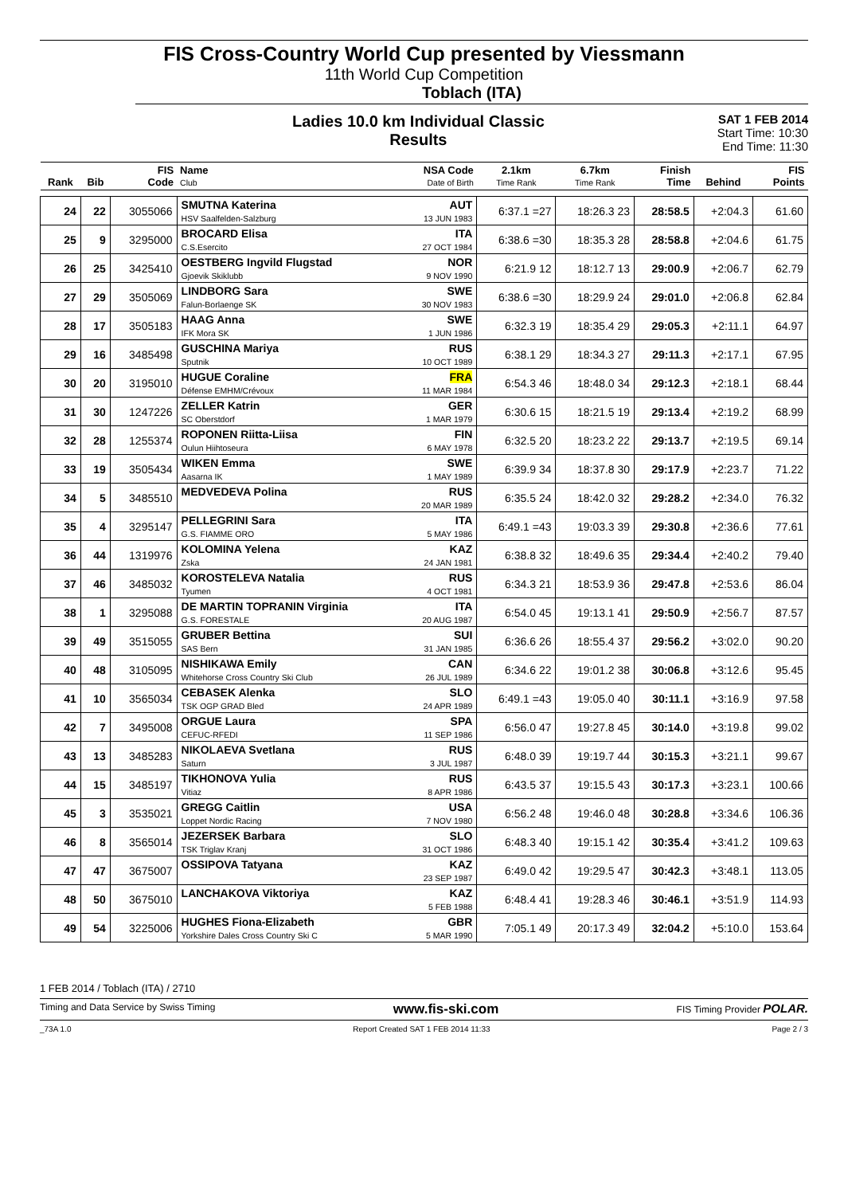FIS Cross-Country World Cup presented by Viessmann
11th World Cup Competition
Toblach (ITA)
Ladies 10.0 km Individual Classic
Results
SAT 1 FEB 2014
Start Time: 10:30
End Time: 11:30
| Rank | Bib | FIS Code | Name Club | NSA Code Date of Birth | 2.1km Time Rank | 6.7km Time Rank | Finish Time | Behind | FIS Points |
| --- | --- | --- | --- | --- | --- | --- | --- | --- | --- |
| 24 | 22 | 3055066 | SMUTNA Katerina HSV Saalfelden-Salzburg | AUT 13 JUN 1983 | 6:37.1 =27 | 18:26.3 23 | 28:58.5 | +2:04.3 | 61.60 |
| 25 | 9 | 3295000 | BROCARD Elisa C.S.Esercito | ITA 27 OCT 1984 | 6:38.6 =30 | 18:35.3 28 | 28:58.8 | +2:04.6 | 61.75 |
| 26 | 25 | 3425410 | OESTBERG Ingvild Flugstad Gjoevik Skiklubb | NOR 9 NOV 1990 | 6:21.9 12 | 18:12.7 13 | 29:00.9 | +2:06.7 | 62.79 |
| 27 | 29 | 3505069 | LINDBORG Sara Falun-Borlaenge SK | SWE 30 NOV 1983 | 6:38.6 =30 | 18:29.9 24 | 29:01.0 | +2:06.8 | 62.84 |
| 28 | 17 | 3505183 | HAAG Anna IFK Mora SK | SWE 1 JUN 1986 | 6:32.3 19 | 18:35.4 29 | 29:05.3 | +2:11.1 | 64.97 |
| 29 | 16 | 3485498 | GUSCHINA Mariya Sputnik | RUS 10 OCT 1989 | 6:38.1 29 | 18:34.3 27 | 29:11.3 | +2:17.1 | 67.95 |
| 30 | 20 | 3195010 | HUGUE Coraline Défense EMHM/Crévoux | FRA 11 MAR 1984 | 6:54.3 46 | 18:48.0 34 | 29:12.3 | +2:18.1 | 68.44 |
| 31 | 30 | 1247226 | ZELLER Katrin SC Oberstdorf | GER 1 MAR 1979 | 6:30.6 15 | 18:21.5 19 | 29:13.4 | +2:19.2 | 68.99 |
| 32 | 28 | 1255374 | ROPONEN Riitta-Liisa Oulun Hiihtoseura | FIN 6 MAY 1978 | 6:32.5 20 | 18:23.2 22 | 29:13.7 | +2:19.5 | 69.14 |
| 33 | 19 | 3505434 | WIKEN Emma Aasarna IK | SWE 1 MAY 1989 | 6:39.9 34 | 18:37.8 30 | 29:17.9 | +2:23.7 | 71.22 |
| 34 | 5 | 3485510 | MEDVEDEVA Polina | RUS 20 MAR 1989 | 6:35.5 24 | 18:42.0 32 | 29:28.2 | +2:34.0 | 76.32 |
| 35 | 4 | 3295147 | PELLEGRINI Sara G.S. FIAMME ORO | ITA 5 MAY 1986 | 6:49.1 =43 | 19:03.3 39 | 29:30.8 | +2:36.6 | 77.61 |
| 36 | 44 | 1319976 | KOLOMINA Yelena Zska | KAZ 24 JAN 1981 | 6:38.8 32 | 18:49.6 35 | 29:34.4 | +2:40.2 | 79.40 |
| 37 | 46 | 3485032 | KOROSTELEVA Natalia Tyumen | RUS 4 OCT 1981 | 6:34.3 21 | 18:53.9 36 | 29:47.8 | +2:53.6 | 86.04 |
| 38 | 1 | 3295088 | DE MARTIN TOPRANIN Virginia G.S. FORESTALE | ITA 20 AUG 1987 | 6:54.0 45 | 19:13.1 41 | 29:50.9 | +2:56.7 | 87.57 |
| 39 | 49 | 3515055 | GRUBER Bettina SAS Bern | SUI 31 JAN 1985 | 6:36.6 26 | 18:55.4 37 | 29:56.2 | +3:02.0 | 90.20 |
| 40 | 48 | 3105095 | NISHIKAWA Emily Whitehorse Cross Country Ski Club | CAN 26 JUL 1989 | 6:34.6 22 | 19:01.2 38 | 30:06.8 | +3:12.6 | 95.45 |
| 41 | 10 | 3565034 | CEBASEK Alenka TSK OGP GRAD Bled | SLO 24 APR 1989 | 6:49.1 =43 | 19:05.0 40 | 30:11.1 | +3:16.9 | 97.58 |
| 42 | 7 | 3495008 | ORGUE Laura CEFUC-RFEDI | SPA 11 SEP 1986 | 6:56.0 47 | 19:27.8 45 | 30:14.0 | +3:19.8 | 99.02 |
| 43 | 13 | 3485283 | NIKOLAEVA Svetlana Saturn | RUS 3 JUL 1987 | 6:48.0 39 | 19:19.7 44 | 30:15.3 | +3:21.1 | 99.67 |
| 44 | 15 | 3485197 | TIKHONOVA Yulia Vitiaz | RUS 8 APR 1986 | 6:43.5 37 | 19:15.5 43 | 30:17.3 | +3:23.1 | 100.66 |
| 45 | 3 | 3535021 | GREGG Caitlin Loppet Nordic Racing | USA 7 NOV 1980 | 6:56.2 48 | 19:46.0 48 | 30:28.8 | +3:34.6 | 106.36 |
| 46 | 8 | 3565014 | JEZERSEK Barbara TSK Triglav Kranj | SLO 31 OCT 1986 | 6:48.3 40 | 19:15.1 42 | 30:35.4 | +3:41.2 | 109.63 |
| 47 | 47 | 3675007 | OSSIPOVA Tatyana | KAZ 23 SEP 1987 | 6:49.0 42 | 19:29.5 47 | 30:42.3 | +3:48.1 | 113.05 |
| 48 | 50 | 3675010 | LANCHAKOVA Viktoriya | KAZ 5 FEB 1988 | 6:48.4 41 | 19:28.3 46 | 30:46.1 | +3:51.9 | 114.93 |
| 49 | 54 | 3225006 | HUGHES Fiona-Elizabeth Yorkshire Dales Cross Country Ski C | GBR 5 MAR 1990 | 7:05.1 49 | 20:17.3 49 | 32:04.2 | +5:10.0 | 153.64 |
1 FEB 2014 / Toblach (ITA) / 2710
Timing and Data Service by Swiss Timing www.fis-ski.com FIS Timing Provider POLAR.
_73A 1.0 Report Created SAT 1 FEB 2014 11:33 Page 2 / 3